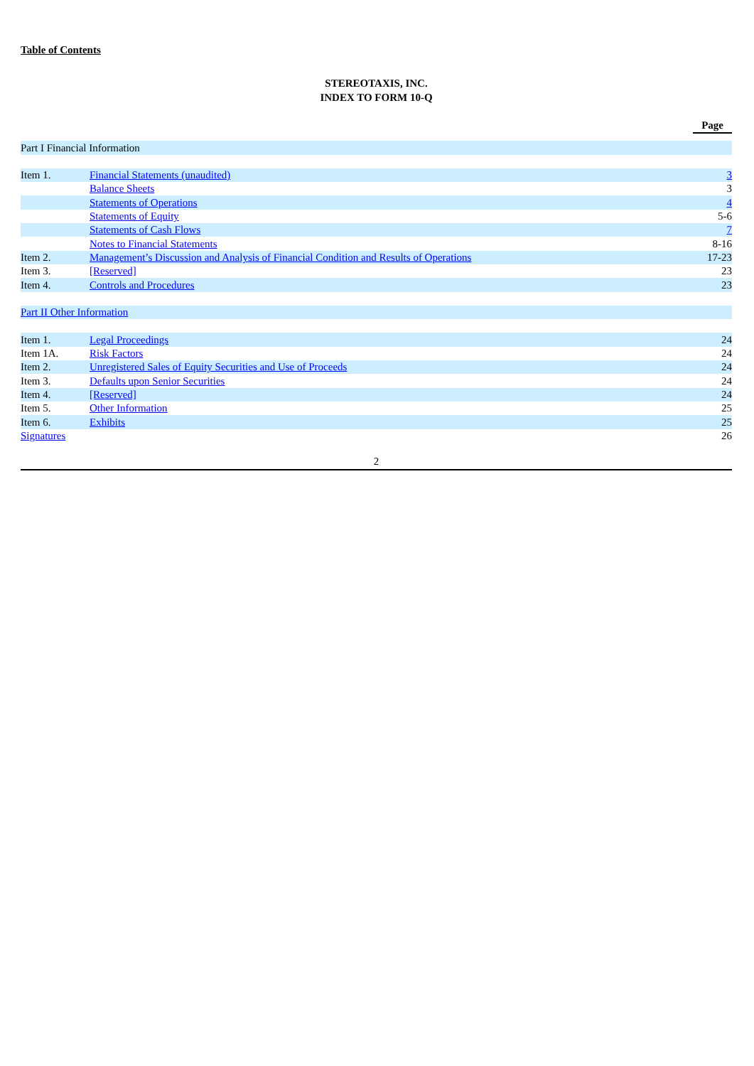Table of Contents
STEREOTAXIS, INC.
INDEX TO FORM 10-Q
| | | Page |
| Part I Financial Information | | |
| Item 1. | Financial Statements (unaudited) | 3 |
| | Balance Sheets | 3 |
| | Statements of Operations | 4 |
| | Statements of Equity | 5-6 |
| | Statements of Cash Flows | 7 |
| | Notes to Financial Statements | 8-16 |
| Item 2. | Management’s Discussion and Analysis of Financial Condition and Results of Operations | 17-23 |
| Item 3. | [Reserved] | 23 |
| Item 4. | Controls and Procedures | 23 |
| Part II Other Information | | |
| Item 1. | Legal Proceedings | 24 |
| Item 1A. | Risk Factors | 24 |
| Item 2. | Unregistered Sales of Equity Securities and Use of Proceeds | 24 |
| Item 3. | Defaults upon Senior Securities | 24 |
| Item 4. | [Reserved] | 24 |
| Item 5. | Other Information | 25 |
| Item 6. | Exhibits | 25 |
| Signatures | | 26 |
2